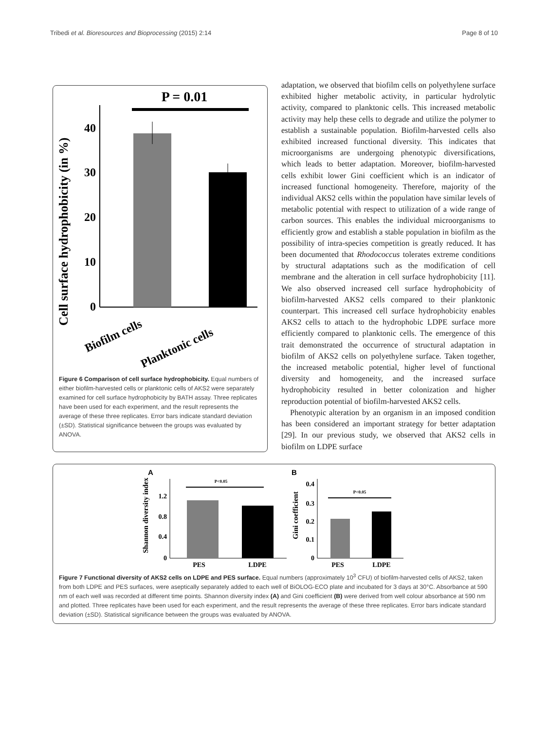Tribedi et al. Bioresources and Bioprocessing (2015) 2:14 Page 8 of 10
Cell surface hydrophobicity (in %)
P = 0.01
40
30
20
10
0
Biofilm cells
Planktonic cells
Figure 6 Comparison of cell surface hydrophobicity. Equal numbers of either biofilm-harvested cells or planktonic cells of AKS2 were separately examined for cell surface hydrophobicity by BATH assay. Three replicates have been used for each experiment, and the result represents the average of these three replicates. Error bars indicate standard deviation (±SD). Statistical significance between the groups was evaluated by ANOVA.
adaptation, we observed that biofilm cells on polyethylene surface exhibited higher metabolic activity, in particular hydrolytic activity, compared to planktonic cells. This increased metabolic activity may help these cells to degrade and utilize the polymer to establish a sustainable population. Biofilm-harvested cells also exhibited increased functional diversity. This indicates that microorganisms are undergoing phenotypic diversifications, which leads to better adaptation. Moreover, biofilm-harvested cells exhibit lower Gini coefficient which is an indicator of increased functional homogeneity. Therefore, majority of the individual AKS2 cells within the population have similar levels of metabolic potential with respect to utilization of a wide range of carbon sources. This enables the individual microorganisms to efficiently grow and establish a stable population in biofilm as the possibility of intra-species competition is greatly reduced. It has been documented that Rhodococcus tolerates extreme conditions by structural adaptations such as the modification of cell membrane and the alteration in cell surface hydrophobicity [11]. We also observed increased cell surface hydrophobicity of biofilm-harvested AKS2 cells compared to their planktonic counterpart. This increased cell surface hydrophobicity enables AKS2 cells to attach to the hydrophobic LDPE surface more efficiently compared to planktonic cells. The emergence of this trait demonstrated the occurrence of structural adaptation in biofilm of AKS2 cells on polyethylene surface. Taken together, the increased metabolic potential, higher level of functional diversity and homogeneity, and the increased surface hydrophobicity resulted in better colonization and higher reproduction potential of biofilm-harvested AKS2 cells.
Phenotypic alteration by an organism in an imposed condition has been considered an important strategy for better adaptation [29]. In our previous study, we observed that AKS2 cells in biofilm on LDPE surface
A
Shannon diversity index
1.2
0.8
0.4
0
P<0.05
PES
LDPE
B
Gini coefficient
0.4
0.3
0.2
0.1
0
P<0.05
PES
LDPE
Figure 7 Functional diversity of AKS2 cells on LDPE and PES surface. Equal numbers (approximately 10<sup>3</sup> CFU) of biofilm-harvested cells of AKS2, taken from both LDPE and PES surfaces, were aseptically separately added to each well of BiOLOG-ECO plate and incubated for 3 days at 30°C. Absorbance at 590 nm of each well was recorded at different time points. Shannon diversity index (A) and Gini coefficient (B) were derived from well colour absorbance at 590 nm and plotted. Three replicates have been used for each experiment, and the result represents the average of these three replicates. Error bars indicate standard deviation (±SD). Statistical significance between the groups was evaluated by ANOVA.